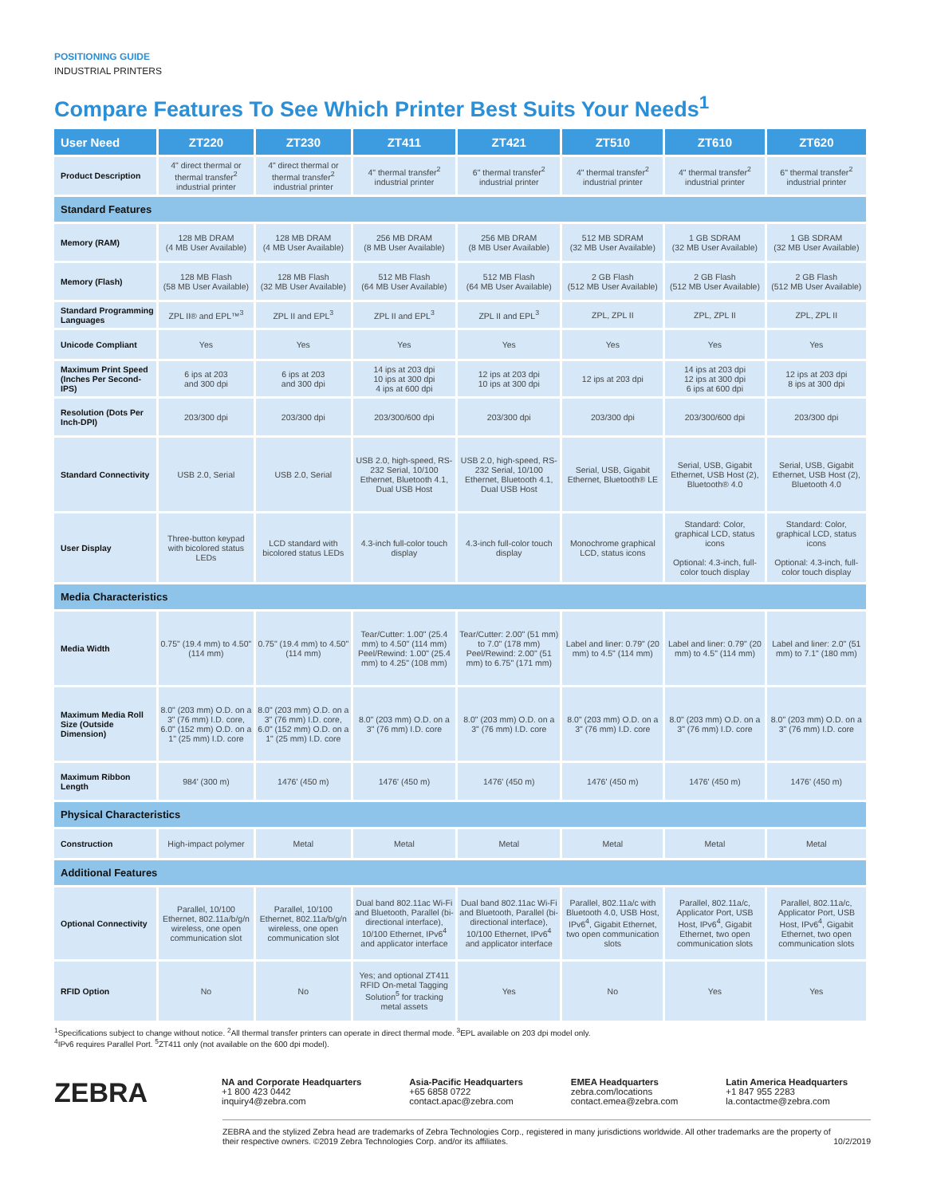POSITIONING GUIDE
INDUSTRIAL PRINTERS
Compare Features To See Which Printer Best Suits Your Needs<sup>1</sup>
| User Need | ZT220 | ZT230 | ZT411 | ZT421 | ZT510 | ZT610 | ZT620 |
| --- | --- | --- | --- | --- | --- | --- | --- |
| Product Description | 4" direct thermal or thermal transfer<sup>2</sup> industrial printer | 4" direct thermal or thermal transfer<sup>2</sup> industrial printer | 4" thermal transfer<sup>2</sup> industrial printer | 6" thermal transfer<sup>2</sup> industrial printer | 4" thermal transfer<sup>2</sup> industrial printer | 4" thermal transfer<sup>2</sup> industrial printer | 6" thermal transfer<sup>2</sup> industrial printer |
| Standard Features | | | | | | | |
| Memory (RAM) | 128 MB DRAM (4 MB User Available) | 128 MB DRAM (4 MB User Available) | 256 MB DRAM (8 MB User Available) | 256 MB DRAM (8 MB User Available) | 512 MB SDRAM (32 MB User Available) | 1 GB SDRAM (32 MB User Available) | 1 GB SDRAM (32 MB User Available) |
| Memory (Flash) | 128 MB Flash (58 MB User Available) | 128 MB Flash (32 MB User Available) | 512 MB Flash (64 MB User Available) | 512 MB Flash (64 MB User Available) | 2 GB Flash (512 MB User Available) | 2 GB Flash (512 MB User Available) | 2 GB Flash (512 MB User Available) |
| Standard Programming Languages | ZPL II® and EPL™<sup>3</sup> | ZPL II and EPL<sup>3</sup> | ZPL II and EPL<sup>3</sup> | ZPL II and EPL<sup>3</sup> | ZPL, ZPL II | ZPL, ZPL II | ZPL, ZPL II |
| Unicode Compliant | Yes | Yes | Yes | Yes | Yes | Yes | Yes |
| Maximum Print Speed (Inches Per Second-IPS) | 6 ips at 203 and 300 dpi | 6 ips at 203 and 300 dpi | 14 ips at 203 dpi 10 ips at 300 dpi 4 ips at 600 dpi | 12 ips at 203 dpi 10 ips at 300 dpi | 12 ips at 203 dpi | 14 ips at 203 dpi 12 ips at 300 dpi 6 ips at 600 dpi | 12 ips at 203 dpi 8 ips at 300 dpi |
| Resolution (Dots Per Inch-DPI) | 203/300 dpi | 203/300 dpi | 203/300/600 dpi | 203/300 dpi | 203/300 dpi | 203/300/600 dpi | 203/300 dpi |
| Standard Connectivity | USB 2.0, Serial | USB 2.0, Serial | USB 2.0, high-speed, RS-232 Serial, 10/100 Ethernet, Bluetooth 4.1, Dual USB Host | USB 2.0, high-speed, RS-232 Serial, 10/100 Ethernet, Bluetooth 4.1, Dual USB Host | Serial, USB, Gigabit Ethernet, Bluetooth® LE | Serial, USB, Gigabit Ethernet, USB Host (2), Bluetooth® 4.0 | Serial, USB, Gigabit Ethernet, USB Host (2), Bluetooth 4.0 |
| User Display | Three-button keypad with bicolored status LEDs | LCD standard with bicolored status LEDs | 4.3-inch full-color touch display | 4.3-inch full-color touch display | Monochrome graphical LCD, status icons | Standard: Color, graphical LCD, status icons Optional: 4.3-inch, full-color touch display | Standard: Color, graphical LCD, status icons Optional: 4.3-inch, full-color touch display |
| Media Characteristics | | | | | | | |
| Media Width | 0.75" (19.4 mm) to 4.50" (114 mm) | 0.75" (19.4 mm) to 4.50" (114 mm) | Tear/Cutter: 1.00" (25.4 mm) to 4.50" (114 mm) Peel/Rewind: 1.00" (25.4 mm) to 4.25" (108 mm) | Tear/Cutter: 2.00" (51 mm) to 7.0" (178 mm) Peel/Rewind: 2.00" (51 mm) to 6.75" (171 mm) | Label and liner: 0.79" (20 mm) to 4.5" (114 mm) | Label and liner: 0.79" (20 mm) to 4.5" (114 mm) | Label and liner: 2.0" (51 mm) to 7.1" (180 mm) |
| Maximum Media Roll Size (Outside Dimension) | 8.0" (203 mm) O.D. on a 3" (76 mm) I.D. core, 6.0" (152 mm) O.D. on a 1" (25 mm) I.D. core | 8.0" (203 mm) O.D. on a 3" (76 mm) I.D. core, 6.0" (152 mm) O.D. on a 1" (25 mm) I.D. core | 8.0" (203 mm) O.D. on a 3" (76 mm) I.D. core | 8.0" (203 mm) O.D. on a 3" (76 mm) I.D. core | 8.0" (203 mm) O.D. on a 3" (76 mm) I.D. core | 8.0" (203 mm) O.D. on a 3" (76 mm) I.D. core | 8.0" (203 mm) O.D. on a 3" (76 mm) I.D. core |
| Maximum Ribbon Length | 984' (300 m) | 1476' (450 m) | 1476' (450 m) | 1476' (450 m) | 1476' (450 m) | 1476' (450 m) | 1476' (450 m) |
| Physical Characteristics | | | | | | | |
| Construction | High-impact polymer | Metal | Metal | Metal | Metal | Metal | Metal |
| Additional Features | | | | | | | |
| Optional Connectivity | Parallel, 10/100 Ethernet, 802.11a/b/g/n wireless, one open communication slot | Parallel, 10/100 Ethernet, 802.11a/b/g/n wireless, one open communication slot | Dual band 802.11ac Wi-Fi and Bluetooth, Parallel (bi-directional interface), 10/100 Ethernet, IPv6<sup>4</sup> and applicator interface | Dual band 802.11ac Wi-Fi and Bluetooth, Parallel (bi-directional interface), 10/100 Ethernet, IPv6<sup>4</sup> and applicator interface | Parallel, 802.11a/c with Bluetooth 4.0, USB Host, IPv6<sup>4</sup>, Gigabit Ethernet, two open communication slots | Parallel, 802.11a/c, Applicator Port, USB Host, IPv6<sup>4</sup>, Gigabit Ethernet, two open communication slots | Parallel, 802.11a/c, Applicator Port, USB Host, IPv6<sup>4</sup>, Gigabit Ethernet, two open communication slots |
| RFID Option | No | No | Yes; and optional ZT411 RFID On-metal Tagging Solution<sup>5</sup> for tracking metal assets | Yes | No | Yes | Yes |
<sup>1</sup> Specifications subject to change without notice. <sup>2</sup>All thermal transfer printers can operate in direct thermal mode. <sup>3</sup>EPL available on 203 dpi model only.
<sup>4</sup> IPv6 requires Parallel Port. <sup>5</sup>ZT411 only (not available on the 600 dpi model).
ZEBRA
NA and Corporate Headquarters
+1 800 423 0442
inquiry4@zebra.com
Asia-Pacific Headquarters
+65 6858 0722
contact.apac@zebra.com
EMEA Headquarters
zebra.com/locations
contact.emea@zebra.com
Latin America Headquarters
+1 847 955 2283
la.contactme@zebra.com
ZEBRA and the stylized Zebra head are trademarks of Zebra Technologies Corp., registered in many jurisdictions worldwide. All other trademarks are the property of their respective owners. ©2019 Zebra Technologies Corp. and/or its affiliates. 10/2/2019